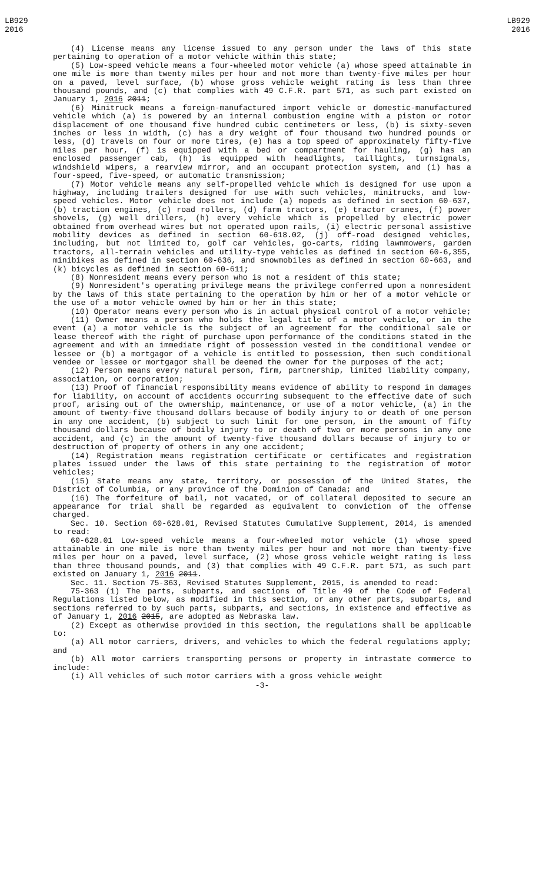LB929
2016
LB929
2016
(4) License means any license issued to any person under the laws of this state pertaining to operation of a motor vehicle within this state;
(5) Low-speed vehicle means a four-wheeled motor vehicle (a) whose speed attainable in one mile is more than twenty miles per hour and not more than twenty-five miles per hour on a paved, level surface, (b) whose gross vehicle weight rating is less than three thousand pounds, and (c) that complies with 49 C.F.R. part 571, as such part existed on January 1, 2016 2011;
(6) Minitruck means a foreign-manufactured import vehicle or domestic-manufactured vehicle which (a) is powered by an internal combustion engine with a piston or rotor displacement of one thousand five hundred cubic centimeters or less, (b) is sixty-seven inches or less in width, (c) has a dry weight of four thousand two hundred pounds or less, (d) travels on four or more tires, (e) has a top speed of approximately fifty-five miles per hour, (f) is equipped with a bed or compartment for hauling, (g) has an enclosed passenger cab, (h) is equipped with headlights, taillights, turnsignals, windshield wipers, a rearview mirror, and an occupant protection system, and (i) has a four-speed, five-speed, or automatic transmission;
(7) Motor vehicle means any self-propelled vehicle which is designed for use upon a highway, including trailers designed for use with such vehicles, minitrucks, and low-speed vehicles. Motor vehicle does not include (a) mopeds as defined in section 60-637, (b) traction engines, (c) road rollers, (d) farm tractors, (e) tractor cranes, (f) power shovels, (g) well drillers, (h) every vehicle which is propelled by electric power obtained from overhead wires but not operated upon rails, (i) electric personal assistive mobility devices as defined in section 60-618.02, (j) off-road designed vehicles, including, but not limited to, golf car vehicles, go-carts, riding lawnmowers, garden tractors, all-terrain vehicles and utility-type vehicles as defined in section 60-6,355, minibikes as defined in section 60-636, and snowmobiles as defined in section 60-663, and (k) bicycles as defined in section 60-611;
(8) Nonresident means every person who is not a resident of this state;
(9) Nonresident's operating privilege means the privilege conferred upon a nonresident by the laws of this state pertaining to the operation by him or her of a motor vehicle or the use of a motor vehicle owned by him or her in this state;
(10) Operator means every person who is in actual physical control of a motor vehicle;
(11) Owner means a person who holds the legal title of a motor vehicle, or in the event (a) a motor vehicle is the subject of an agreement for the conditional sale or lease thereof with the right of purchase upon performance of the conditions stated in the agreement and with an immediate right of possession vested in the conditional vendee or lessee or (b) a mortgagor of a vehicle is entitled to possession, then such conditional vendee or lessee or mortgagor shall be deemed the owner for the purposes of the act;
(12) Person means every natural person, firm, partnership, limited liability company, association, or corporation;
(13) Proof of financial responsibility means evidence of ability to respond in damages for liability, on account of accidents occurring subsequent to the effective date of such proof, arising out of the ownership, maintenance, or use of a motor vehicle, (a) in the amount of twenty-five thousand dollars because of bodily injury to or death of one person in any one accident, (b) subject to such limit for one person, in the amount of fifty thousand dollars because of bodily injury to or death of two or more persons in any one accident, and (c) in the amount of twenty-five thousand dollars because of injury to or destruction of property of others in any one accident;
(14) Registration means registration certificate or certificates and registration plates issued under the laws of this state pertaining to the registration of motor vehicles;
(15) State means any state, territory, or possession of the United States, the District of Columbia, or any province of the Dominion of Canada; and
(16) The forfeiture of bail, not vacated, or of collateral deposited to secure an appearance for trial shall be regarded as equivalent to conviction of the offense charged.
Sec. 10. Section 60-628.01, Revised Statutes Cumulative Supplement, 2014, is amended to read:
60-628.01 Low-speed vehicle means a four-wheeled motor vehicle (1) whose speed attainable in one mile is more than twenty miles per hour and not more than twenty-five miles per hour on a paved, level surface, (2) whose gross vehicle weight rating is less than three thousand pounds, and (3) that complies with 49 C.F.R. part 571, as such part existed on January 1, 2016 2011.
Sec. 11. Section 75-363, Revised Statutes Supplement, 2015, is amended to read:
75-363 (1) The parts, subparts, and sections of Title 49 of the Code of Federal Regulations listed below, as modified in this section, or any other parts, subparts, and sections referred to by such parts, subparts, and sections, in existence and effective as of January 1, 2016 2015, are adopted as Nebraska law.
(2) Except as otherwise provided in this section, the regulations shall be applicable to:
(a) All motor carriers, drivers, and vehicles to which the federal regulations apply; and
(b) All motor carriers transporting persons or property in intrastate commerce to include:
(i) All vehicles of such motor carriers with a gross vehicle weight
-3-